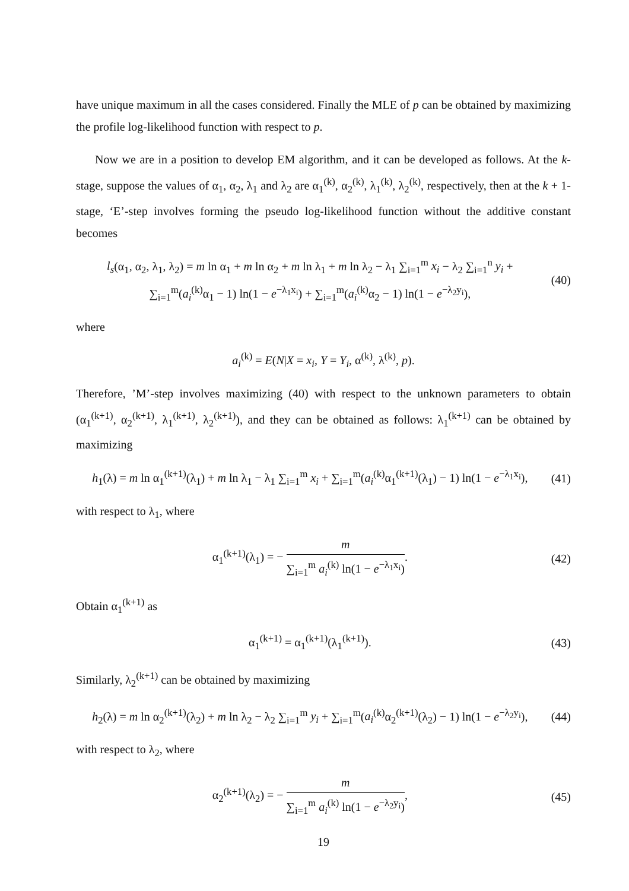have unique maximum in all the cases considered. Finally the MLE of p can be obtained by maximizing the profile log-likelihood function with respect to p.
Now we are in a position to develop EM algorithm, and it can be developed as follows. At the k-stage, suppose the values of α<sub>1</sub>, α<sub>2</sub>, λ<sub>1</sub> and λ<sub>2</sub> are α<sub>1</sub><sup>(k)</sup>, α<sub>2</sub><sup>(k)</sup>, λ<sub>1</sub><sup>(k)</sup>, λ<sub>2</sub><sup>(k)</sup>, respectively, then at the k + 1-stage, ‘E’-step involves forming the pseudo log-likelihood function without the additive constant becomes
l<sub>s</sub>(α<sub>1</sub>, α<sub>2</sub>, λ<sub>1</sub>, λ<sub>2</sub>) = m ln α<sub>1</sub> + m ln α<sub>2</sub> + m ln λ<sub>1</sub> + m ln λ<sub>2</sub> − λ<sub>1</sub> ∑<sub>i=1</sub><sup>m</sup> x<sub>i</sub> − λ<sub>2</sub> ∑<sub>i=1</sub><sup>n</sup> y<sub>i</sub> +
∑<sub>i=1</sub><sup>m</sup>(a<sub>i</sub><sup>(k)</sup>α<sub>1</sub> − 1) ln(1 − e<sup>−λ<sub>1</sub>x<sub>i</sub></sup>) + ∑<sub>i=1</sub><sup>m</sup>(a<sub>i</sub><sup>(k)</sup>α<sub>2</sub> − 1) ln(1 − e<sup>−λ<sub>2</sub>y<sub>i</sub></sup>),
(40)
where
a<sub>i</sub><sup>(k)</sup> = E(N|X = x<sub>i</sub>, Y = Y<sub>i</sub>, α<sup>(k)</sup>, λ<sup>(k)</sup>, p).
Therefore, ’M’-step involves maximizing (40) with respect to the unknown parameters to obtain (α<sub>1</sub><sup>(k+1)</sup>, α<sub>2</sub><sup>(k+1)</sup>, λ<sub>1</sub><sup>(k+1)</sup>, λ<sub>2</sub><sup>(k+1)</sup>), and they can be obtained as follows: λ<sub>1</sub><sup>(k+1)</sup> can be obtained by maximizing
h<sub>1</sub>(λ) = m ln α<sub>1</sub><sup>(k+1)</sup>(λ<sub>1</sub>) + m ln λ<sub>1</sub> − λ<sub>1</sub> ∑<sub>i=1</sub><sup>m</sup> x<sub>i</sub> + ∑<sub>i=1</sub><sup>m</sup>(a<sub>i</sub><sup>(k)</sup>α<sub>1</sub><sup>(k+1)</sup>(λ<sub>1</sub>) − 1) ln(1 − e<sup>−λ<sub>1</sub>x<sub>i</sub></sup>),
(41)
with respect to λ<sub>1</sub>, where
α<sub>1</sub><sup>(k+1)</sup>(λ<sub>1</sub>) = − m ∑<sub>i=1</sub><sup>m</sup> a<sub>i</sub><sup>(k)</sup> ln(1 − e<sup>−λ<sub>1</sub>x<sub>i</sub></sup>).
(42)
Obtain α<sub>1</sub><sup>(k+1)</sup> as
α<sub>1</sub><sup>(k+1)</sup> = α<sub>1</sub><sup>(k+1)</sup>(λ<sub>1</sub><sup>(k+1)</sup>). (43)
Similarly, λ<sub>2</sub><sup>(k+1)</sup> can be obtained by maximizing
h<sub>2</sub>(λ) = m ln α<sub>2</sub><sup>(k+1)</sup>(λ<sub>2</sub>) + m ln λ<sub>2</sub> − λ<sub>2</sub> ∑<sub>i=1</sub><sup>m</sup> y<sub>i</sub> + ∑<sub>i=1</sub><sup>m</sup>(a<sub>i</sub><sup>(k)</sup>α<sub>2</sub><sup>(k+1)</sup>(λ<sub>2</sub>) − 1) ln(1 − e<sup>−λ<sub>2</sub>y<sub>i</sub></sup>),
(44)
with respect to λ<sub>2</sub>, where
α<sub>2</sub><sup>(k+1)</sup>(λ<sub>2</sub>) = − m ∑<sub>i=1</sub><sup>m</sup> a<sub>i</sub><sup>(k)</sup> ln(1 − e<sup>−λ<sub>2</sub>y<sub>i</sub></sup>),
(45)
19